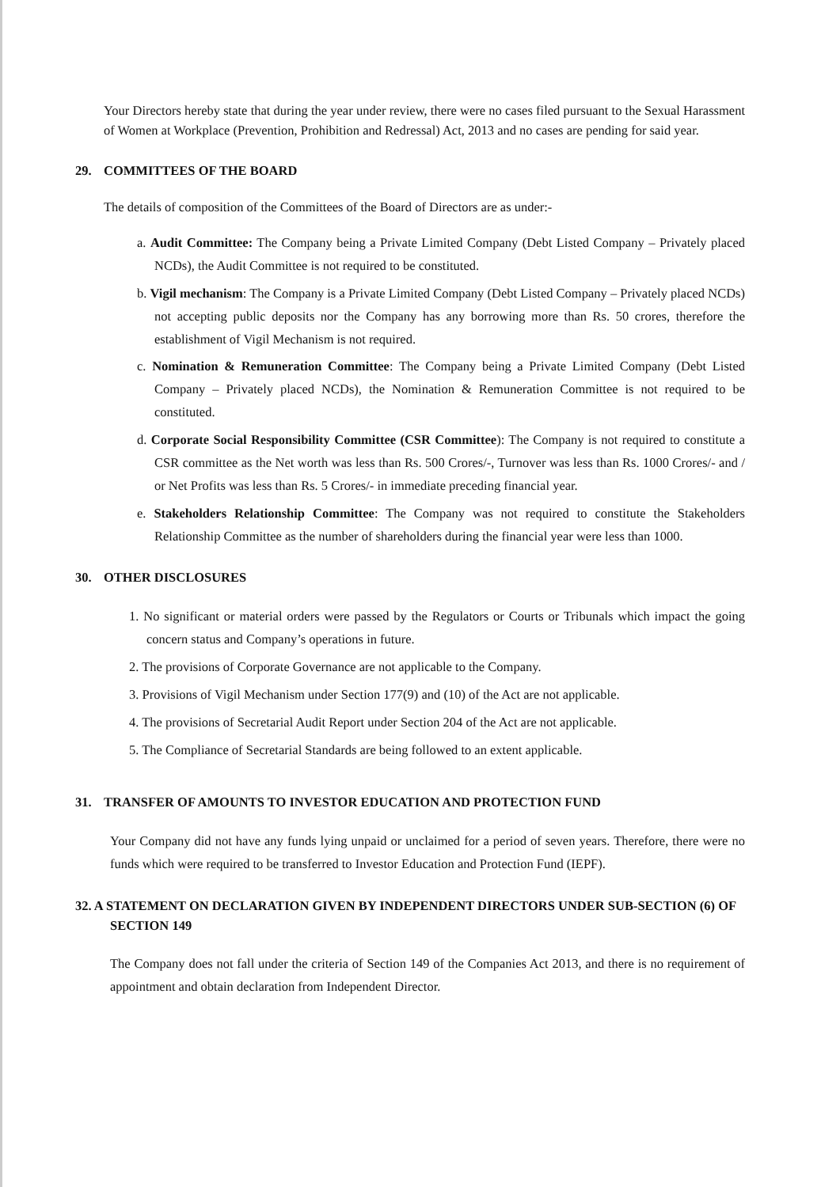Your Directors hereby state that during the year under review, there were no cases filed pursuant to the Sexual Harassment of Women at Workplace (Prevention, Prohibition and Redressal) Act, 2013 and no cases are pending for said year.
29. COMMITTEES OF THE BOARD
The details of composition of the Committees of the Board of Directors are as under:-
a. Audit Committee: The Company being a Private Limited Company (Debt Listed Company – Privately placed NCDs), the Audit Committee is not required to be constituted.
b. Vigil mechanism: The Company is a Private Limited Company (Debt Listed Company – Privately placed NCDs) not accepting public deposits nor the Company has any borrowing more than Rs. 50 crores, therefore the establishment of Vigil Mechanism is not required.
c. Nomination & Remuneration Committee: The Company being a Private Limited Company (Debt Listed Company – Privately placed NCDs), the Nomination & Remuneration Committee is not required to be constituted.
d. Corporate Social Responsibility Committee (CSR Committee): The Company is not required to constitute a CSR committee as the Net worth was less than Rs. 500 Crores/-, Turnover was less than Rs. 1000 Crores/- and / or Net Profits was less than Rs. 5 Crores/- in immediate preceding financial year.
e. Stakeholders Relationship Committee: The Company was not required to constitute the Stakeholders Relationship Committee as the number of shareholders during the financial year were less than 1000.
30. OTHER DISCLOSURES
1. No significant or material orders were passed by the Regulators or Courts or Tribunals which impact the going concern status and Company’s operations in future.
2. The provisions of Corporate Governance are not applicable to the Company.
3. Provisions of Vigil Mechanism under Section 177(9) and (10) of the Act are not applicable.
4. The provisions of Secretarial Audit Report under Section 204 of the Act are not applicable.
5. The Compliance of Secretarial Standards are being followed to an extent applicable.
31. TRANSFER OF AMOUNTS TO INVESTOR EDUCATION AND PROTECTION FUND
Your Company did not have any funds lying unpaid or unclaimed for a period of seven years. Therefore, there were no funds which were required to be transferred to Investor Education and Protection Fund (IEPF).
32. A STATEMENT ON DECLARATION GIVEN BY INDEPENDENT DIRECTORS UNDER SUB-SECTION (6) OF SECTION 149
The Company does not fall under the criteria of Section 149 of the Companies Act 2013, and there is no requirement of appointment and obtain declaration from Independent Director.